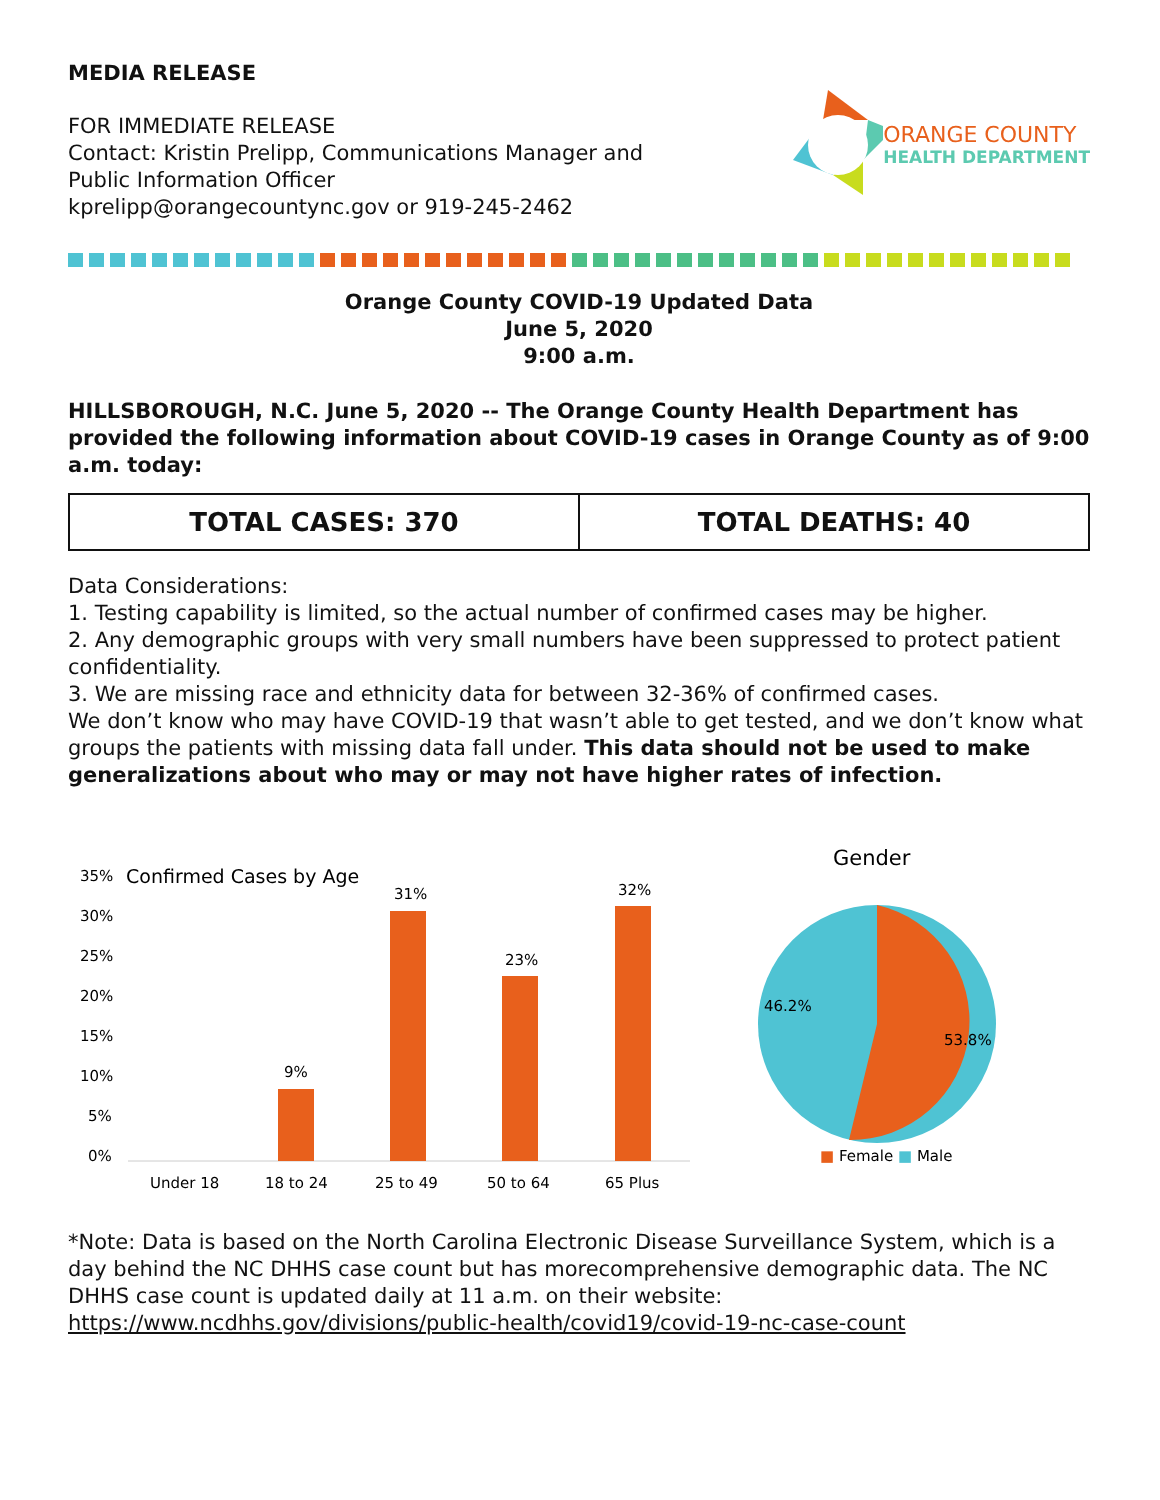MEDIA RELEASE
FOR IMMEDIATE RELEASE
Contact: Kristin Prelipp, Communications Manager and
Public Information Officer
kprelipp@orangecountync.gov or 919-245-2462
ORANGE COUNTY
HEALTH DEPARTMENT
Orange County COVID-19 Updated Data
June 5, 2020
9:00 a.m.
HILLSBOROUGH, N.C. June 5, 2020 -- The Orange County Health Department has provided the following information about COVID-19 cases in Orange County as of 9:00 a.m. today:
| TOTAL CASES: 370 | TOTAL DEATHS: 40 |
Data Considerations:
1. Testing capability is limited, so the actual number of confirmed cases may be higher.
2. Any demographic groups with very small numbers have been suppressed to protect patient confidentiality.
3. We are missing race and ethnicity data for between 32-36% of confirmed cases.
We don’t know who may have COVID-19 that wasn’t able to get tested, and we don’t know what groups the patients with missing data fall under. This data should not be used to make generalizations about who may or may not have higher rates of infection.
Confirmed Cases by Age
35%
30%
25%
20%
15%
10%
5%
0%
9%
31%
23%
32%
Under 18
18 to 24
25 to 49
50 to 64
65 Plus
Gender
46.2%
53.8%
■ Female ■ Male
*Note: Data is based on the North Carolina Electronic Disease Surveillance System, which is a day behind the NC DHHS case count but has morecomprehensive demographic data. The NC DHHS case count is updated daily at 11 a.m. on their website:
https://www.ncdhhs.gov/divisions/public-health/covid19/covid-19-nc-case-count